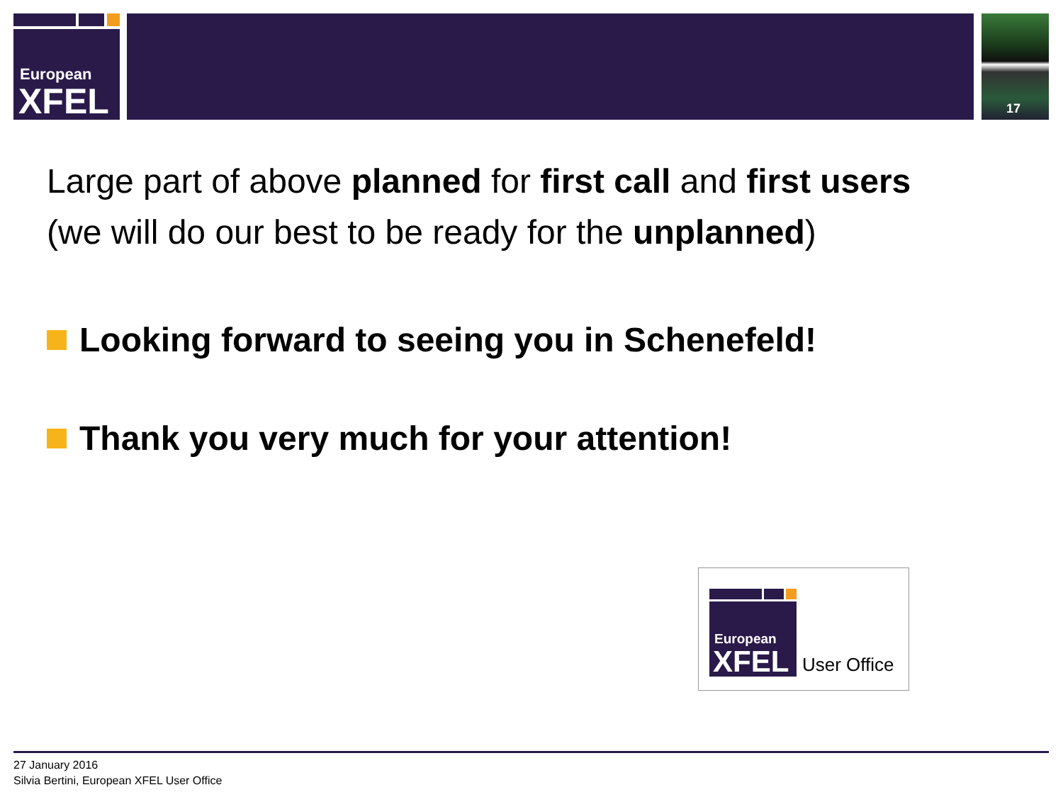European
XFEL
17
Large part of above planned for first call and first users
(we will do our best to be ready for the unplanned)
Looking forward to seeing you in Schenefeld!
Thank you very much for your attention!
European
XFEL
User Office
27 January 2016
Silvia Bertini, European XFEL User Office